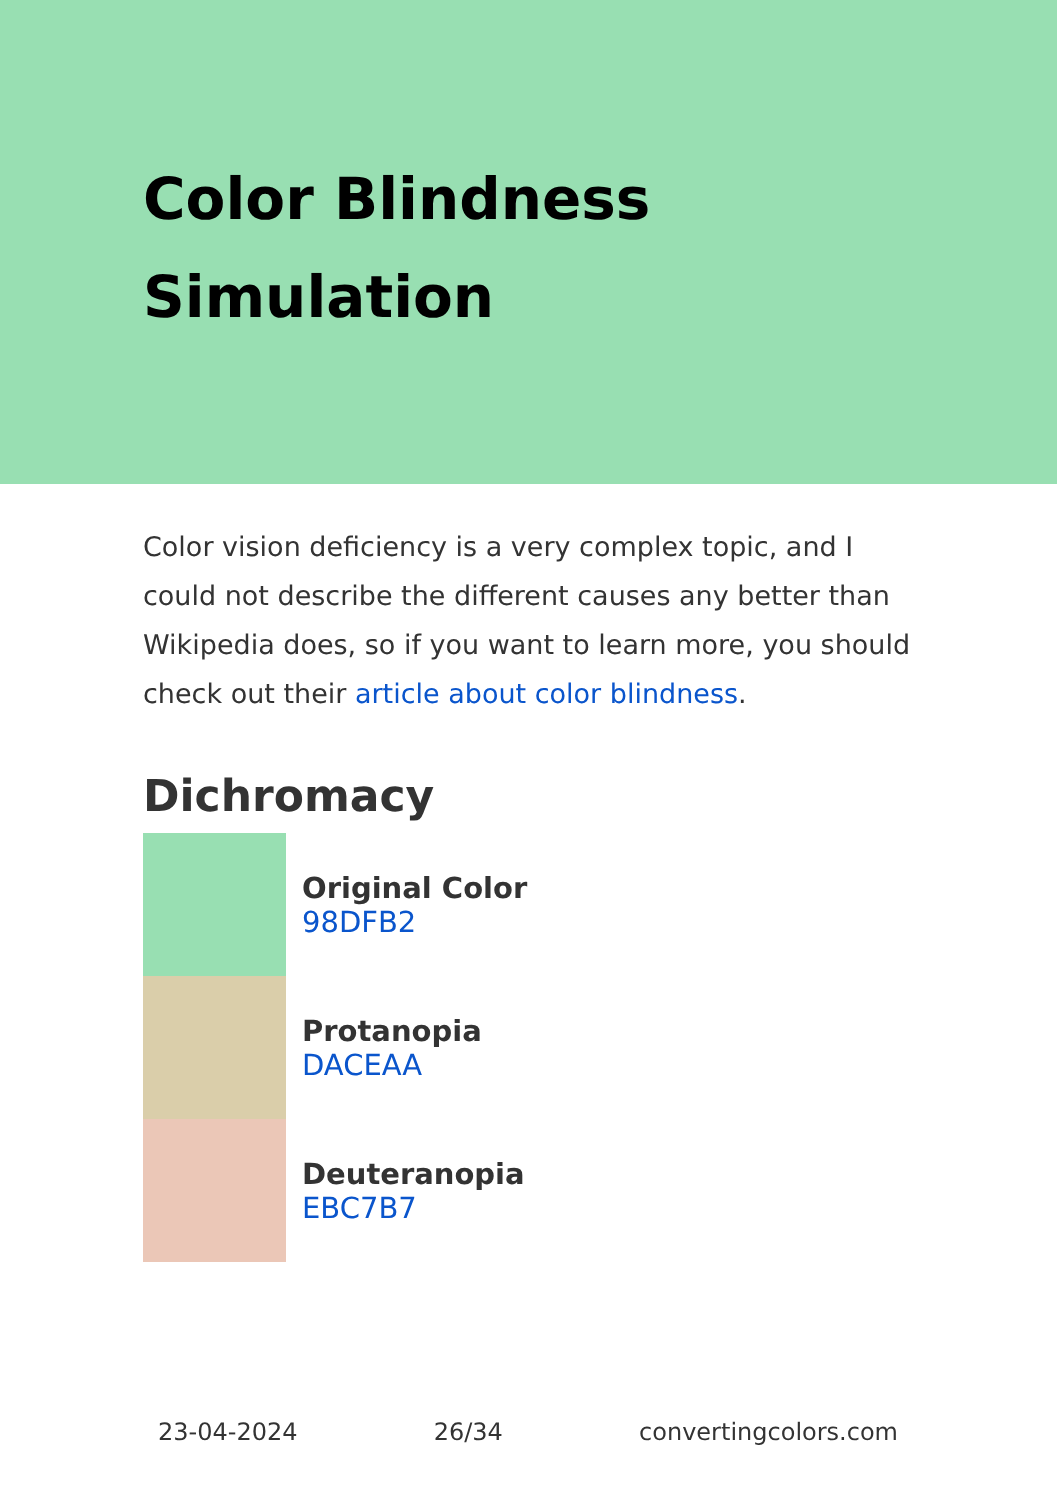Color Blindness Simulation
Color vision deficiency is a very complex topic, and I could not describe the different causes any better than Wikipedia does, so if you want to learn more, you should check out their article about color blindness.
Dichromacy
Original Color
98DFB2
Protanopia
DACEAA
Deuteranopia
EBC7B7
23-04-2024 26/34 convertingcolors.com